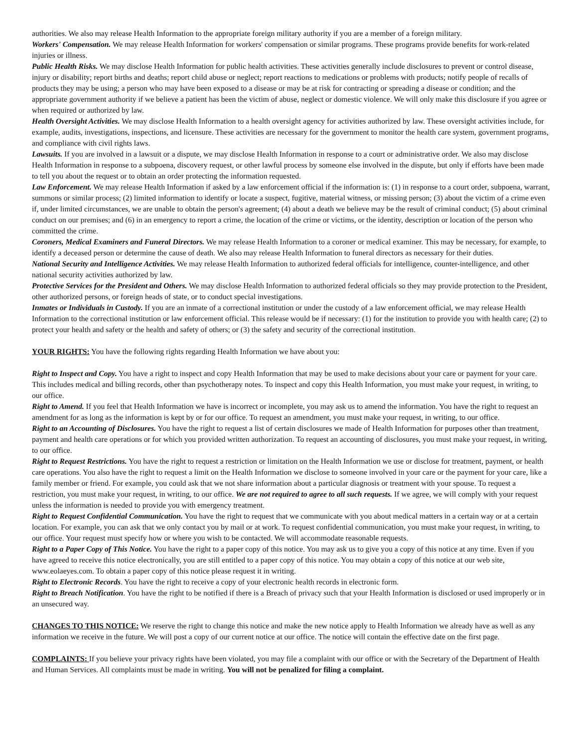authorities. We also may release Health Information to the appropriate foreign military authority if you are a member of a foreign military.
Workers' Compensation. We may release Health Information for workers' compensation or similar programs. These programs provide benefits for work-related injuries or illness.
Public Health Risks. We may disclose Health Information for public health activities. These activities generally include disclosures to prevent or control disease, injury or disability; report births and deaths; report child abuse or neglect; report reactions to medications or problems with products; notify people of recalls of products they may be using; a person who may have been exposed to a disease or may be at risk for contracting or spreading a disease or condition; and the appropriate government authority if we believe a patient has been the victim of abuse, neglect or domestic violence. We will only make this disclosure if you agree or when required or authorized by law.
Health Oversight Activities. We may disclose Health Information to a health oversight agency for activities authorized by law. These oversight activities include, for example, audits, investigations, inspections, and licensure. These activities are necessary for the government to monitor the health care system, government programs, and compliance with civil rights laws.
Lawsuits. If you are involved in a lawsuit or a dispute, we may disclose Health Information in response to a court or administrative order. We also may disclose Health Information in response to a subpoena, discovery request, or other lawful process by someone else involved in the dispute, but only if efforts have been made to tell you about the request or to obtain an order protecting the information requested.
Law Enforcement. We may release Health Information if asked by a law enforcement official if the information is: (1) in response to a court order, subpoena, warrant, summons or similar process; (2) limited information to identify or locate a suspect, fugitive, material witness, or missing person; (3) about the victim of a crime even if, under limited circumstances, we are unable to obtain the person's agreement; (4) about a death we believe may be the result of criminal conduct; (5) about criminal conduct on our premises; and (6) in an emergency to report a crime, the location of the crime or victims, or the identity, description or location of the person who committed the crime.
Coroners, Medical Examiners and Funeral Directors. We may release Health Information to a coroner or medical examiner. This may be necessary, for example, to identify a deceased person or determine the cause of death. We also may release Health Information to funeral directors as necessary for their duties.
National Security and Intelligence Activities. We may release Health Information to authorized federal officials for intelligence, counter-intelligence, and other national security activities authorized by law.
Protective Services for the President and Others. We may disclose Health Information to authorized federal officials so they may provide protection to the President, other authorized persons, or foreign heads of state, or to conduct special investigations.
Inmates or Individuals in Custody. If you are an inmate of a correctional institution or under the custody of a law enforcement official, we may release Health Information to the correctional institution or law enforcement official. This release would be if necessary: (1) for the institution to provide you with health care; (2) to protect your health and safety or the health and safety of others; or (3) the safety and security of the correctional institution.
YOUR RIGHTS: You have the following rights regarding Health Information we have about you:
Right to Inspect and Copy. You have a right to inspect and copy Health Information that may be used to make decisions about your care or payment for your care. This includes medical and billing records, other than psychotherapy notes. To inspect and copy this Health Information, you must make your request, in writing, to our office.
Right to Amend. If you feel that Health Information we have is incorrect or incomplete, you may ask us to amend the information. You have the right to request an amendment for as long as the information is kept by or for our office. To request an amendment, you must make your request, in writing, to our office.
Right to an Accounting of Disclosures. You have the right to request a list of certain disclosures we made of Health Information for purposes other than treatment, payment and health care operations or for which you provided written authorization. To request an accounting of disclosures, you must make your request, in writing, to our office.
Right to Request Restrictions. You have the right to request a restriction or limitation on the Health Information we use or disclose for treatment, payment, or health care operations. You also have the right to request a limit on the Health Information we disclose to someone involved in your care or the payment for your care, like a family member or friend. For example, you could ask that we not share information about a particular diagnosis or treatment with your spouse. To request a restriction, you must make your request, in writing, to our office. We are not required to agree to all such requests. If we agree, we will comply with your request unless the information is needed to provide you with emergency treatment.
Right to Request Confidential Communication. You have the right to request that we communicate with you about medical matters in a certain way or at a certain location. For example, you can ask that we only contact you by mail or at work. To request confidential communication, you must make your request, in writing, to our office. Your request must specify how or where you wish to be contacted. We will accommodate reasonable requests.
Right to a Paper Copy of This Notice. You have the right to a paper copy of this notice. You may ask us to give you a copy of this notice at any time. Even if you have agreed to receive this notice electronically, you are still entitled to a paper copy of this notice. You may obtain a copy of this notice at our web site, www.eolaeyes.com. To obtain a paper copy of this notice please request it in writing.
Right to Electronic Records. You have the right to receive a copy of your electronic health records in electronic form.
Right to Breach Notification. You have the right to be notified if there is a Breach of privacy such that your Health Information is disclosed or used improperly or in an unsecured way.
CHANGES TO THIS NOTICE: We reserve the right to change this notice and make the new notice apply to Health Information we already have as well as any information we receive in the future. We will post a copy of our current notice at our office. The notice will contain the effective date on the first page.
COMPLAINTS: If you believe your privacy rights have been violated, you may file a complaint with our office or with the Secretary of the Department of Health and Human Services. All complaints must be made in writing. You will not be penalized for filing a complaint.